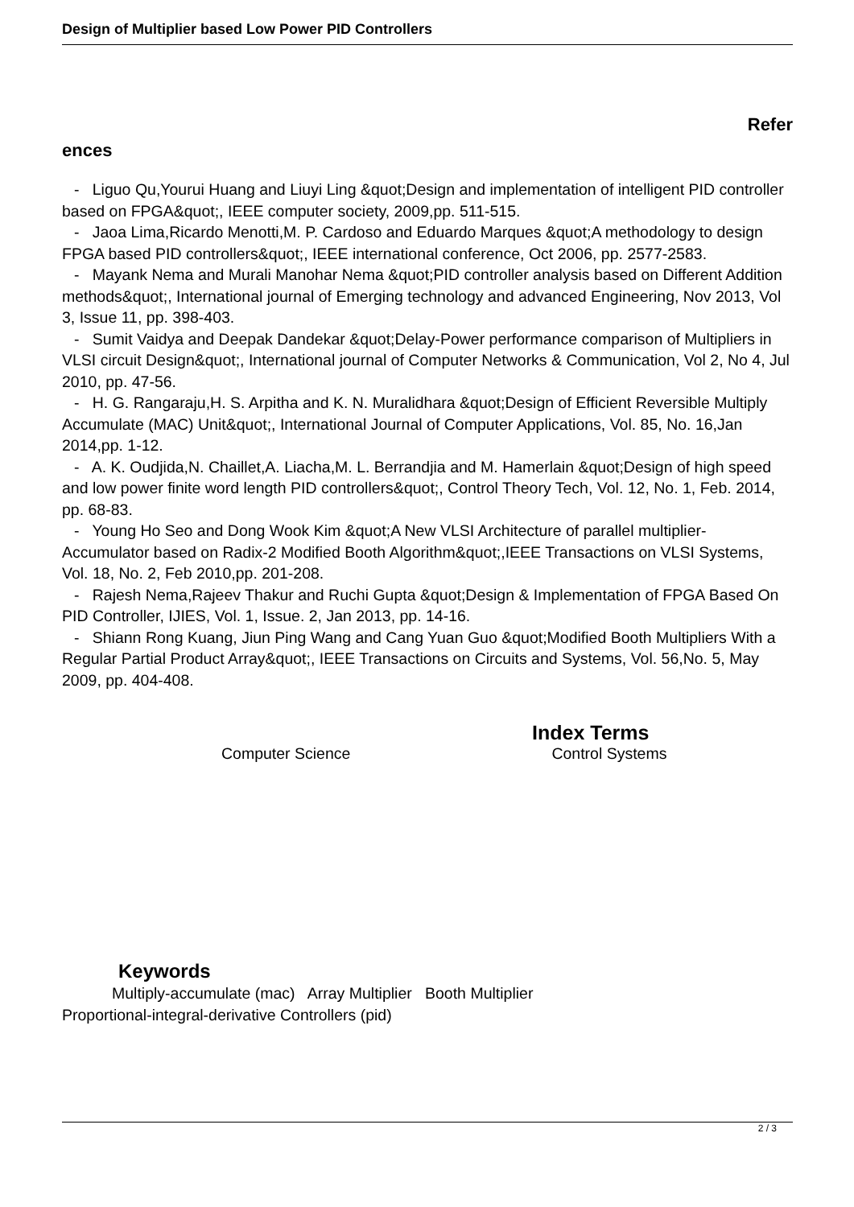Design of Multiplier based Low Power PID Controllers
Refer
ences
- Liguo Qu,Yourui Huang and Liuyi Ling &quot;Design and implementation of intelligent PID controller based on FPGA&quot;, IEEE computer society, 2009,pp. 511-515.
- Jaoa Lima,Ricardo Menotti,M. P. Cardoso and Eduardo Marques &quot;A methodology to design FPGA based PID controllers&quot;, IEEE international conference, Oct 2006, pp. 2577-2583.
- Mayank Nema and Murali Manohar Nema &quot;PID controller analysis based on Different Addition methods&quot;, International journal of Emerging technology and advanced Engineering, Nov 2013, Vol 3, Issue 11, pp. 398-403.
- Sumit Vaidya and Deepak Dandekar &quot;Delay-Power performance comparison of Multipliers in VLSI circuit Design&quot;, International journal of Computer Networks & Communication, Vol 2, No 4, Jul 2010, pp. 47-56.
- H. G. Rangaraju,H. S. Arpitha and K. N. Muralidhara &quot;Design of Efficient Reversible Multiply Accumulate (MAC) Unit&quot;, International Journal of Computer Applications, Vol. 85, No. 16,Jan 2014,pp. 1-12.
- A. K. Oudjida,N. Chaillet,A. Liacha,M. L. Berrandjia and M. Hamerlain &quot;Design of high speed and low power finite word length PID controllers&quot;, Control Theory Tech, Vol. 12, No. 1, Feb. 2014, pp. 68-83.
- Young Ho Seo and Dong Wook Kim &quot;A New VLSI Architecture of parallel multiplier-Accumulator based on Radix-2 Modified Booth Algorithm&quot;,IEEE Transactions on VLSI Systems, Vol. 18, No. 2, Feb 2010,pp. 201-208.
- Rajesh Nema,Rajeev Thakur and Ruchi Gupta &quot;Design & Implementation of FPGA Based On PID Controller, IJIES, Vol. 1, Issue. 2, Jan 2013, pp. 14-16.
- Shiann Rong Kuang, Jiun Ping Wang and Cang Yuan Guo &quot;Modified Booth Multipliers With a Regular Partial Product Array&quot;, IEEE Transactions on Circuits and Systems, Vol. 56,No. 5, May 2009, pp. 404-408.
Index Terms
Computer Science Control Systems
Keywords
Multiply-accumulate (mac) Array Multiplier Booth Multiplier
Proportional-integral-derivative Controllers (pid)
2 / 3